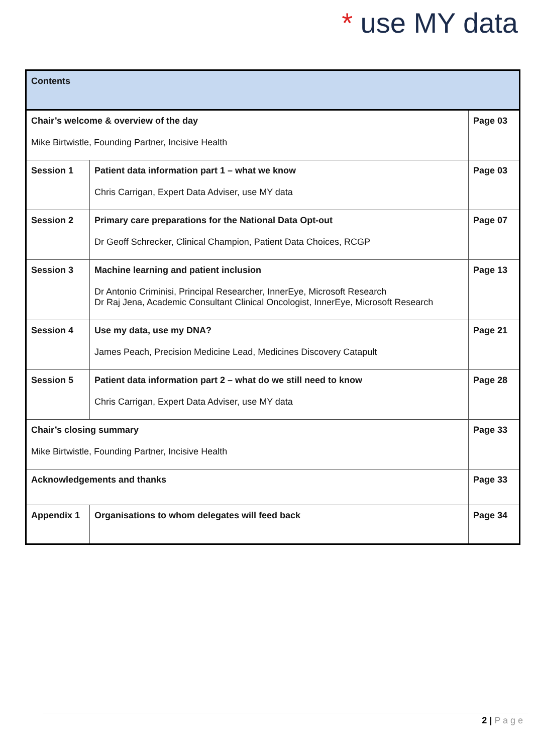* use MY data
| Contents | | |
| Chair’s welcome & overview of the day Mike Birtwistle, Founding Partner, Incisive Health | | Page 03 |
| Session 1 | Patient data information part 1 – what we know Chris Carrigan, Expert Data Adviser, use MY data | Page 03 |
| Session 2 | Primary care preparations for the National Data Opt-out Dr Geoff Schrecker, Clinical Champion, Patient Data Choices, RCGP | Page 07 |
| Session 3 | Machine learning and patient inclusion Dr Antonio Criminisi, Principal Researcher, InnerEye, Microsoft Research Dr Raj Jena, Academic Consultant Clinical Oncologist, InnerEye, Microsoft Research | Page 13 |
| Session 4 | Use my data, use my DNA? James Peach, Precision Medicine Lead, Medicines Discovery Catapult | Page 21 |
| Session 5 | Patient data information part 2 – what do we still need to know Chris Carrigan, Expert Data Adviser, use MY data | Page 28 |
| Chair’s closing summary Mike Birtwistle, Founding Partner, Incisive Health | | Page 33 |
| Acknowledgements and thanks | | Page 33 |
| Appendix 1 | Organisations to whom delegates will feed back | Page 34 |
2 | P a g e